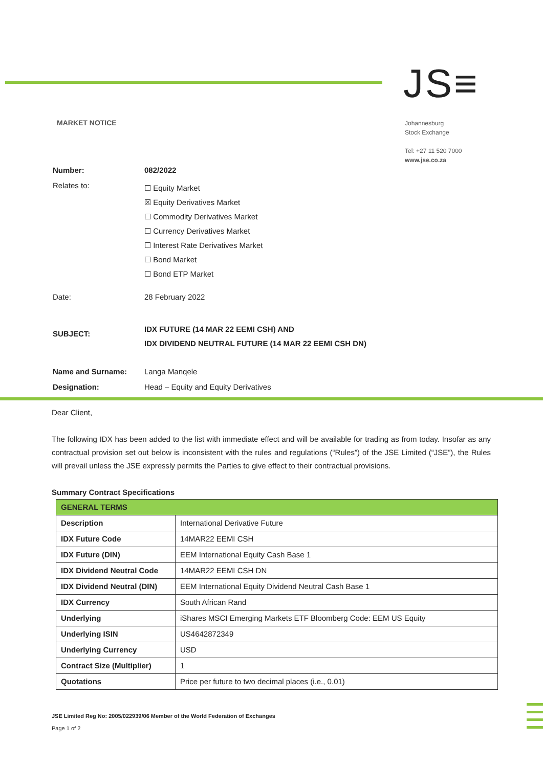JS≡
MARKET NOTICE
Johannesburg
Stock Exchange
Tel: +27 11 520 7000
www.jse.co.za
| Number: | 082/2022 |
| Relates to: | ☐ Equity Market ☒ Equity Derivatives Market ☐ Commodity Derivatives Market ☐ Currency Derivatives Market ☐ Interest Rate Derivatives Market ☐ Bond Market ☐ Bond ETP Market |
| Date: | 28 February 2022 |
| SUBJECT: | IDX FUTURE (14 MAR 22 EEMI CSH) AND IDX DIVIDEND NEUTRAL FUTURE (14 MAR 22 EEMI CSH DN) |
| Name and Surname: | Langa Manqele |
| Designation: | Head – Equity and Equity Derivatives |
Dear Client,
The following IDX has been added to the list with immediate effect and will be available for trading as from today. Insofar as any contractual provision set out below is inconsistent with the rules and regulations (“Rules”) of the JSE Limited (“JSE”), the Rules will prevail unless the JSE expressly permits the Parties to give effect to their contractual provisions.
Summary Contract Specifications
| GENERAL TERMS | |
| --- | --- |
| Description | International Derivative Future |
| IDX Future Code | 14MAR22 EEMI CSH |
| IDX Future (DIN) | EEM International Equity Cash Base 1 |
| IDX Dividend Neutral Code | 14MAR22 EEMI CSH DN |
| IDX Dividend Neutral (DIN) | EEM International Equity Dividend Neutral Cash Base 1 |
| IDX Currency | South African Rand |
| Underlying | iShares MSCI Emerging Markets ETF Bloomberg Code: EEM US Equity |
| Underlying ISIN | US4642872349 |
| Underlying Currency | USD |
| Contract Size (Multiplier) | 1 |
| Quotations | Price per future to two decimal places (i.e., 0.01) |
JSE Limited Reg No: 2005/022939/06 Member of the World Federation of Exchanges
Page 1 of 2